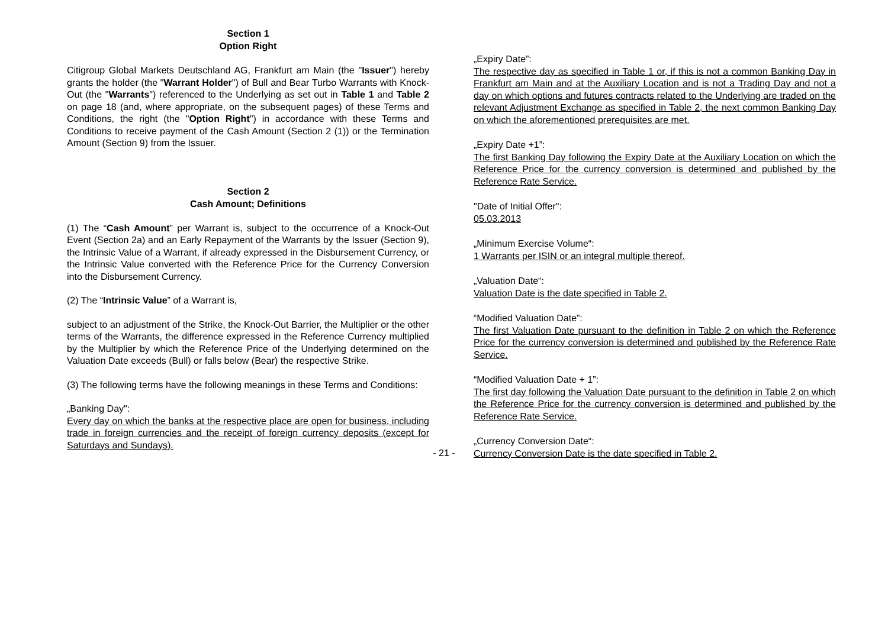Section 1
Option Right
Citigroup Global Markets Deutschland AG, Frankfurt am Main (the "Issuer") hereby grants the holder (the "Warrant Holder") of Bull and Bear Turbo Warrants with Knock-Out (the "Warrants") referenced to the Underlying as set out in Table 1 and Table 2 on page 18 (and, where appropriate, on the subsequent pages) of these Terms and Conditions, the right (the "Option Right") in accordance with these Terms and Conditions to receive payment of the Cash Amount (Section 2 (1)) or the Termination Amount (Section 9) from the Issuer.
Section 2
Cash Amount; Definitions
(1) The “Cash Amount” per Warrant is, subject to the occurrence of a Knock-Out Event (Section 2a) and an Early Repayment of the Warrants by the Issuer (Section 9), the Intrinsic Value of a Warrant, if already expressed in the Disbursement Currency, or the Intrinsic Value converted with the Reference Price for the Currency Conversion into the Disbursement Currency.
(2) The “Intrinsic Value” of a Warrant is,
subject to an adjustment of the Strike, the Knock-Out Barrier, the Multiplier or the other terms of the Warrants, the difference expressed in the Reference Currency multiplied by the Multiplier by which the Reference Price of the Underlying determined on the Valuation Date exceeds (Bull) or falls below (Bear) the respective Strike.
(3) The following terms have the following meanings in these Terms and Conditions:
„Banking Day":
Every day on which the banks at the respective place are open for business, including trade in foreign currencies and the receipt of foreign currency deposits (except for Saturdays and Sundays).
„Expiry Date”:
The respective day as specified in Table 1 or, if this is not a common Banking Day in Frankfurt am Main and at the Auxiliary Location and is not a Trading Day and not a day on which options and futures contracts related to the Underlying are traded on the relevant Adjustment Exchange as specified in Table 2, the next common Banking Day on which the aforementioned prerequisites are met.
„Expiry Date +1”:
The first Banking Day following the Expiry Date at the Auxiliary Location on which the Reference Price for the currency conversion is determined and published by the Reference Rate Service.
"Date of Initial Offer":
05.03.2013
„Minimum Exercise Volume“:
1 Warrants per ISIN or an integral multiple thereof.
„Valuation Date“:
Valuation Date is the date specified in Table 2.
“Modified Valuation Date”:
The first Valuation Date pursuant to the definition in Table 2 on which the Reference Price for the currency conversion is determined and published by the Reference Rate Service.
“Modified Valuation Date + 1”:
The first day following the Valuation Date pursuant to the definition in Table 2 on which the Reference Price for the currency conversion is determined and published by the Reference Rate Service.
„Currency Conversion Date“:
Currency Conversion Date is the date specified in Table 2.
- 21 -